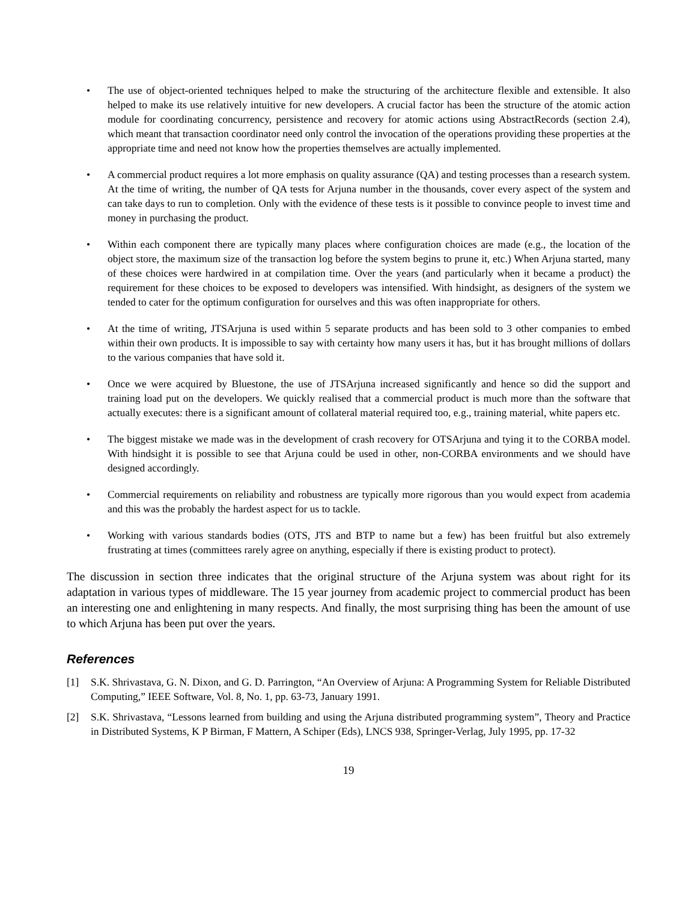• The use of object-oriented techniques helped to make the structuring of the architecture flexible and extensible. It also helped to make its use relatively intuitive for new developers. A crucial factor has been the structure of the atomic action module for coordinating concurrency, persistence and recovery for atomic actions using AbstractRecords (section 2.4), which meant that transaction coordinator need only control the invocation of the operations providing these properties at the appropriate time and need not know how the properties themselves are actually implemented.
• A commercial product requires a lot more emphasis on quality assurance (QA) and testing processes than a research system. At the time of writing, the number of QA tests for Arjuna number in the thousands, cover every aspect of the system and can take days to run to completion. Only with the evidence of these tests is it possible to convince people to invest time and money in purchasing the product.
• Within each component there are typically many places where configuration choices are made (e.g., the location of the object store, the maximum size of the transaction log before the system begins to prune it, etc.) When Arjuna started, many of these choices were hardwired in at compilation time. Over the years (and particularly when it became a product) the requirement for these choices to be exposed to developers was intensified. With hindsight, as designers of the system we tended to cater for the optimum configuration for ourselves and this was often inappropriate for others.
• At the time of writing, JTSArjuna is used within 5 separate products and has been sold to 3 other companies to embed within their own products. It is impossible to say with certainty how many users it has, but it has brought millions of dollars to the various companies that have sold it.
• Once we were acquired by Bluestone, the use of JTSArjuna increased significantly and hence so did the support and training load put on the developers. We quickly realised that a commercial product is much more than the software that actually executes: there is a significant amount of collateral material required too, e.g., training material, white papers etc.
• The biggest mistake we made was in the development of crash recovery for OTSArjuna and tying it to the CORBA model. With hindsight it is possible to see that Arjuna could be used in other, non-CORBA environments and we should have designed accordingly.
• Commercial requirements on reliability and robustness are typically more rigorous than you would expect from academia and this was the probably the hardest aspect for us to tackle.
• Working with various standards bodies (OTS, JTS and BTP to name but a few) has been fruitful but also extremely frustrating at times (committees rarely agree on anything, especially if there is existing product to protect).
The discussion in section three indicates that the original structure of the Arjuna system was about right for its adaptation in various types of middleware. The 15 year journey from academic project to commercial product has been an interesting one and enlightening in many respects. And finally, the most surprising thing has been the amount of use to which Arjuna has been put over the years.
References
[1] S.K. Shrivastava, G. N. Dixon, and G. D. Parrington, “An Overview of Arjuna: A Programming System for Reliable Distributed Computing,” IEEE Software, Vol. 8, No. 1, pp. 63-73, January 1991.
[2] S.K. Shrivastava, “Lessons learned from building and using the Arjuna distributed programming system”, Theory and Practice in Distributed Systems, K P Birman, F Mattern, A Schiper (Eds), LNCS 938, Springer-Verlag, July 1995, pp. 17-32
19